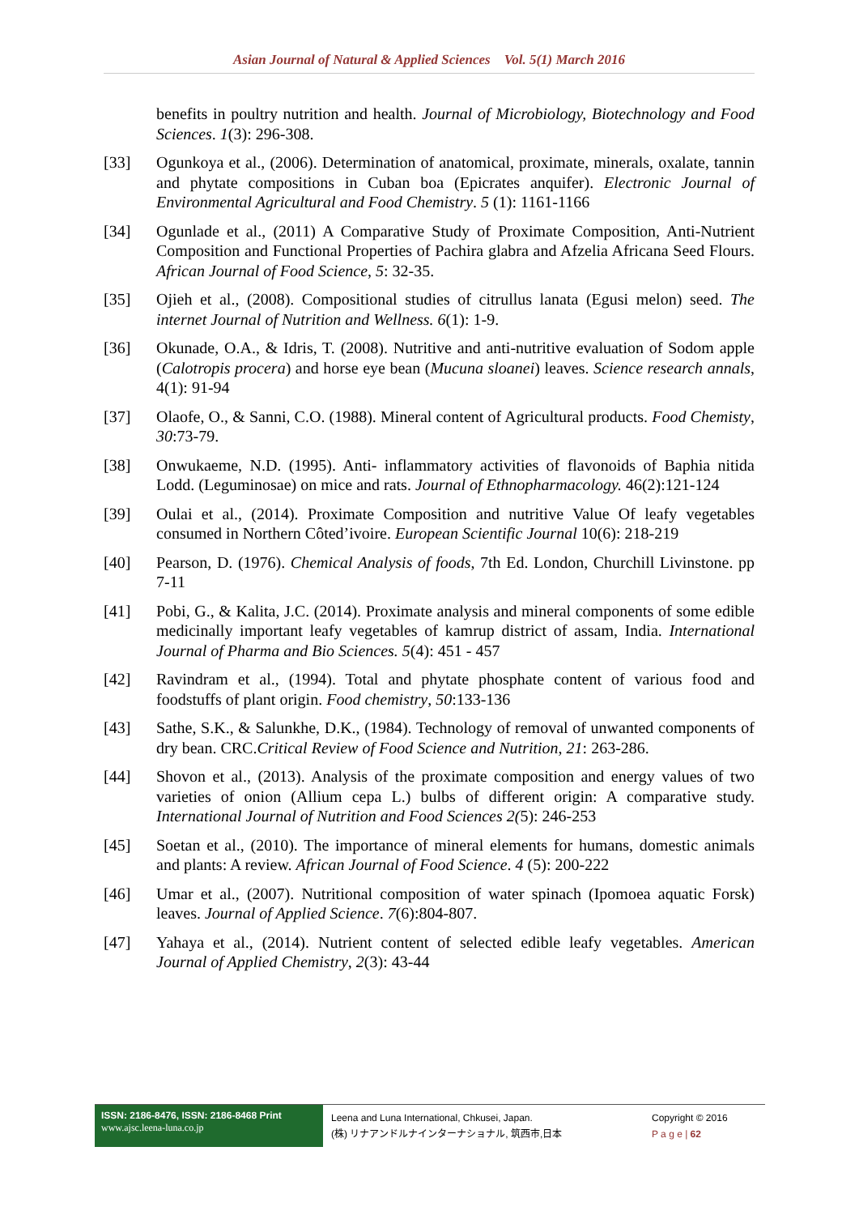Asian Journal of Natural & Applied Sciences Vol. 5(1) March 2016
benefits in poultry nutrition and health. Journal of Microbiology, Biotechnology and Food Sciences. 1(3): 296-308.
[33] Ogunkoya et al., (2006). Determination of anatomical, proximate, minerals, oxalate, tannin and phytate compositions in Cuban boa (Epicrates anquifer). Electronic Journal of Environmental Agricultural and Food Chemistry. 5 (1): 1161-1166
[34] Ogunlade et al., (2011) A Comparative Study of Proximate Composition, Anti-Nutrient Composition and Functional Properties of Pachira glabra and Afzelia Africana Seed Flours. African Journal of Food Science, 5: 32-35.
[35] Ojieh et al., (2008). Compositional studies of citrullus lanata (Egusi melon) seed. The internet Journal of Nutrition and Wellness. 6(1): 1-9.
[36] Okunade, O.A., & Idris, T. (2008). Nutritive and anti-nutritive evaluation of Sodom apple (Calotropis procera) and horse eye bean (Mucuna sloanei) leaves. Science research annals, 4(1): 91-94
[37] Olaofe, O., & Sanni, C.O. (1988). Mineral content of Agricultural products. Food Chemisty, 30:73-79.
[38] Onwukaeme, N.D. (1995). Anti- inflammatory activities of flavonoids of Baphia nitida Lodd. (Leguminosae) on mice and rats. Journal of Ethnopharmacology. 46(2):121-124
[39] Oulai et al., (2014). Proximate Composition and nutritive Value Of leafy vegetables consumed in Northern Côted’ivoire. European Scientific Journal 10(6): 218-219
[40] Pearson, D. (1976). Chemical Analysis of foods, 7th Ed. London, Churchill Livinstone. pp 7-11
[41] Pobi, G., & Kalita, J.C. (2014). Proximate analysis and mineral components of some edible medicinally important leafy vegetables of kamrup district of assam, India. International Journal of Pharma and Bio Sciences. 5(4): 451 - 457
[42] Ravindram et al., (1994). Total and phytate phosphate content of various food and foodstuffs of plant origin. Food chemistry, 50:133-136
[43] Sathe, S.K., & Salunkhe, D.K., (1984). Technology of removal of unwanted components of dry bean. CRC.Critical Review of Food Science and Nutrition, 21: 263-286.
[44] Shovon et al., (2013). Analysis of the proximate composition and energy values of two varieties of onion (Allium cepa L.) bulbs of different origin: A comparative study. International Journal of Nutrition and Food Sciences 2(5): 246-253
[45] Soetan et al., (2010). The importance of mineral elements for humans, domestic animals and plants: A review. African Journal of Food Science. 4 (5): 200-222
[46] Umar et al., (2007). Nutritional composition of water spinach (Ipomoea aquatic Forsk) leaves. Journal of Applied Science. 7(6):804-807.
[47] Yahaya et al., (2014). Nutrient content of selected edible leafy vegetables. American Journal of Applied Chemistry, 2(3): 43-44
ISSN: 2186-8476, ISSN: 2186-8468 Print
www.ajsc.leena-luna.co.jp
Leena and Luna International, Chkusei, Japan.
(株) リナアンドルナインターナショナル, 筑西市,日本
Copyright © 2016
P a g e | 62